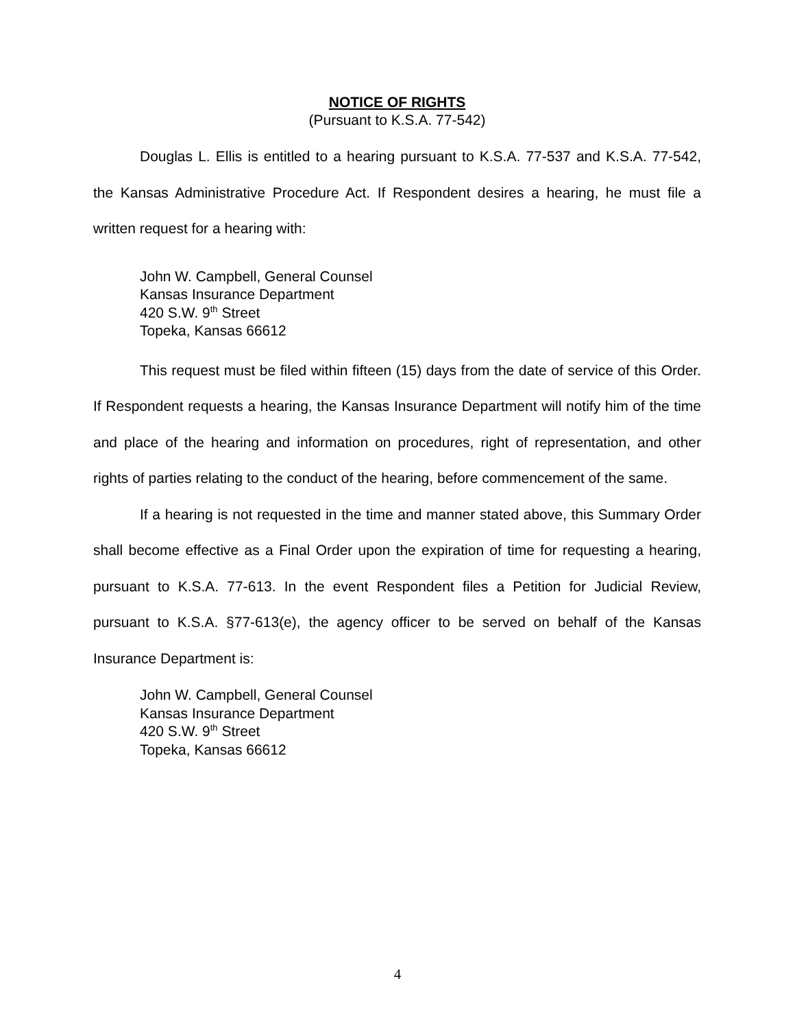NOTICE OF RIGHTS
(Pursuant to K.S.A. 77-542)
Douglas L. Ellis is entitled to a hearing pursuant to K.S.A. 77-537 and K.S.A. 77-542, the Kansas Administrative Procedure Act. If Respondent desires a hearing, he must file a written request for a hearing with:
John W. Campbell, General Counsel
Kansas Insurance Department
420 S.W. 9<sup>th</sup> Street
Topeka, Kansas 66612
This request must be filed within fifteen (15) days from the date of service of this Order. If Respondent requests a hearing, the Kansas Insurance Department will notify him of the time and place of the hearing and information on procedures, right of representation, and other rights of parties relating to the conduct of the hearing, before commencement of the same.
If a hearing is not requested in the time and manner stated above, this Summary Order shall become effective as a Final Order upon the expiration of time for requesting a hearing, pursuant to K.S.A. 77-613. In the event Respondent files a Petition for Judicial Review, pursuant to K.S.A. §77-613(e), the agency officer to be served on behalf of the Kansas Insurance Department is:
John W. Campbell, General Counsel
Kansas Insurance Department
420 S.W. 9<sup>th</sup> Street
Topeka, Kansas 66612
4